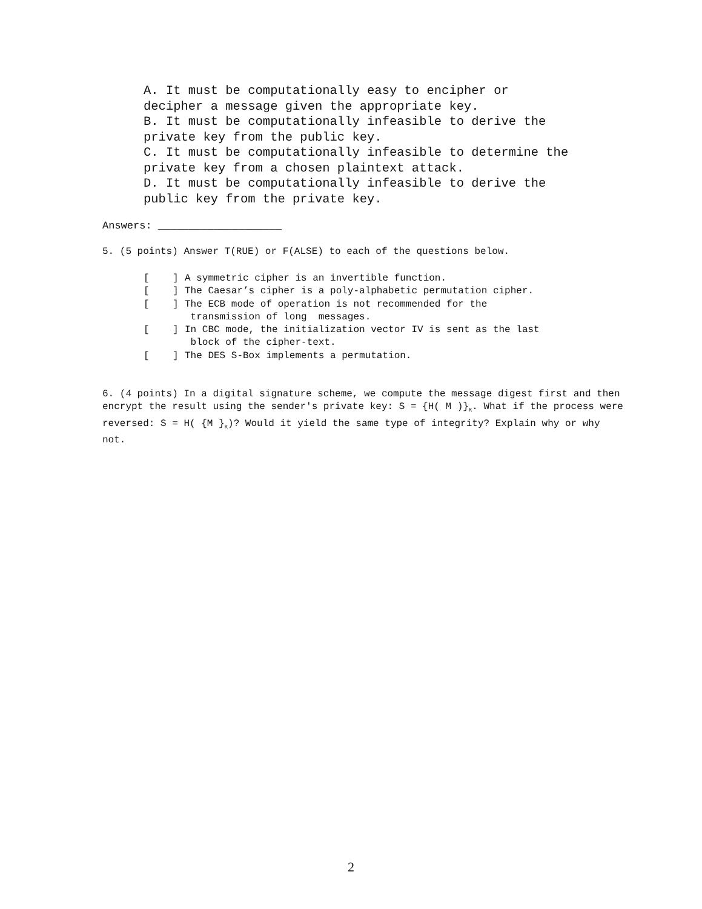A. It must be computationally easy to encipher or
decipher a message given the appropriate key.
B. It must be computationally infeasible to derive the
private key from the public key.
C. It must be computationally infeasible to determine the
private key from a chosen plaintext attack.
D. It must be computationally infeasible to derive the
public key from the private key.
Answers: ____________________
5. (5 points) Answer T(RUE) or F(ALSE) to each of the questions below.
[ ] A symmetric cipher is an invertible function.
[ ] The Caesar’s cipher is a poly-alphabetic permutation cipher.
[ ] The ECB mode of operation is not recommended for the
transmission of long messages.
[ ] In CBC mode, the initialization vector IV is sent as the last
block of the cipher-text.
[ ] The DES S-Box implements a permutation.
6. (4 points) In a digital signature scheme, we compute the message digest first and then encrypt the result using the sender's private key: S = {H( M )}<sub>K</sub>. What if the process were reversed: S = H( {M }<sub>K</sub>)? Would it yield the same type of integrity? Explain why or why not.
2